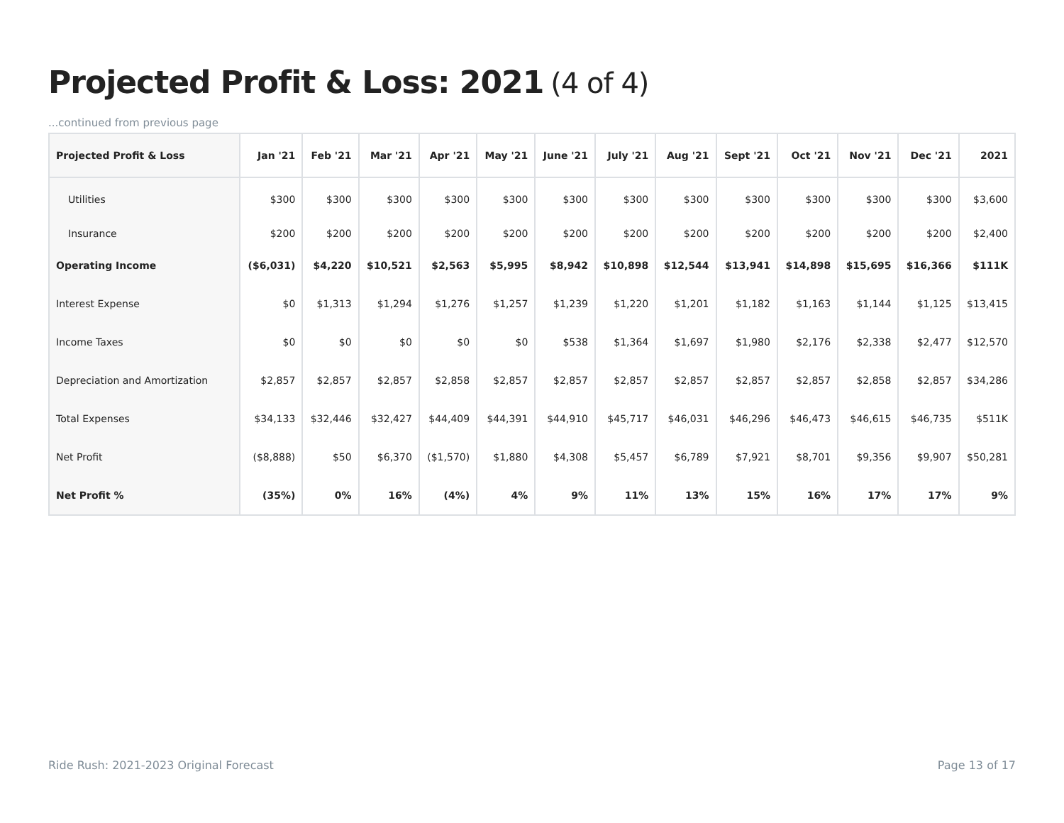Projected Profit & Loss: 2021 (4 of 4)
...continued from previous page
| Projected Profit & Loss | Jan '21 | Feb '21 | Mar '21 | Apr '21 | May '21 | June '21 | July '21 | Aug '21 | Sept '21 | Oct '21 | Nov '21 | Dec '21 | 2021 |
| --- | --- | --- | --- | --- | --- | --- | --- | --- | --- | --- | --- | --- | --- |
| Utilities | $300 | $300 | $300 | $300 | $300 | $300 | $300 | $300 | $300 | $300 | $300 | $300 | $3,600 |
| Insurance | $200 | $200 | $200 | $200 | $200 | $200 | $200 | $200 | $200 | $200 | $200 | $200 | $2,400 |
| Operating Income | ($6,031) | $4,220 | $10,521 | $2,563 | $5,995 | $8,942 | $10,898 | $12,544 | $13,941 | $14,898 | $15,695 | $16,366 | $111K |
| Interest Expense | $0 | $1,313 | $1,294 | $1,276 | $1,257 | $1,239 | $1,220 | $1,201 | $1,182 | $1,163 | $1,144 | $1,125 | $13,415 |
| Income Taxes | $0 | $0 | $0 | $0 | $0 | $538 | $1,364 | $1,697 | $1,980 | $2,176 | $2,338 | $2,477 | $12,570 |
| Depreciation and Amortization | $2,857 | $2,857 | $2,857 | $2,858 | $2,857 | $2,857 | $2,857 | $2,857 | $2,857 | $2,857 | $2,858 | $2,857 | $34,286 |
| Total Expenses | $34,133 | $32,446 | $32,427 | $44,409 | $44,391 | $44,910 | $45,717 | $46,031 | $46,296 | $46,473 | $46,615 | $46,735 | $511K |
| Net Profit | ($8,888) | $50 | $6,370 | ($1,570) | $1,880 | $4,308 | $5,457 | $6,789 | $7,921 | $8,701 | $9,356 | $9,907 | $50,281 |
| Net Profit % | (35%) | 0% | 16% | (4%) | 4% | 9% | 11% | 13% | 15% | 16% | 17% | 17% | 9% |
Ride Rush: 2021-2023 Original Forecast
Page 13 of 17